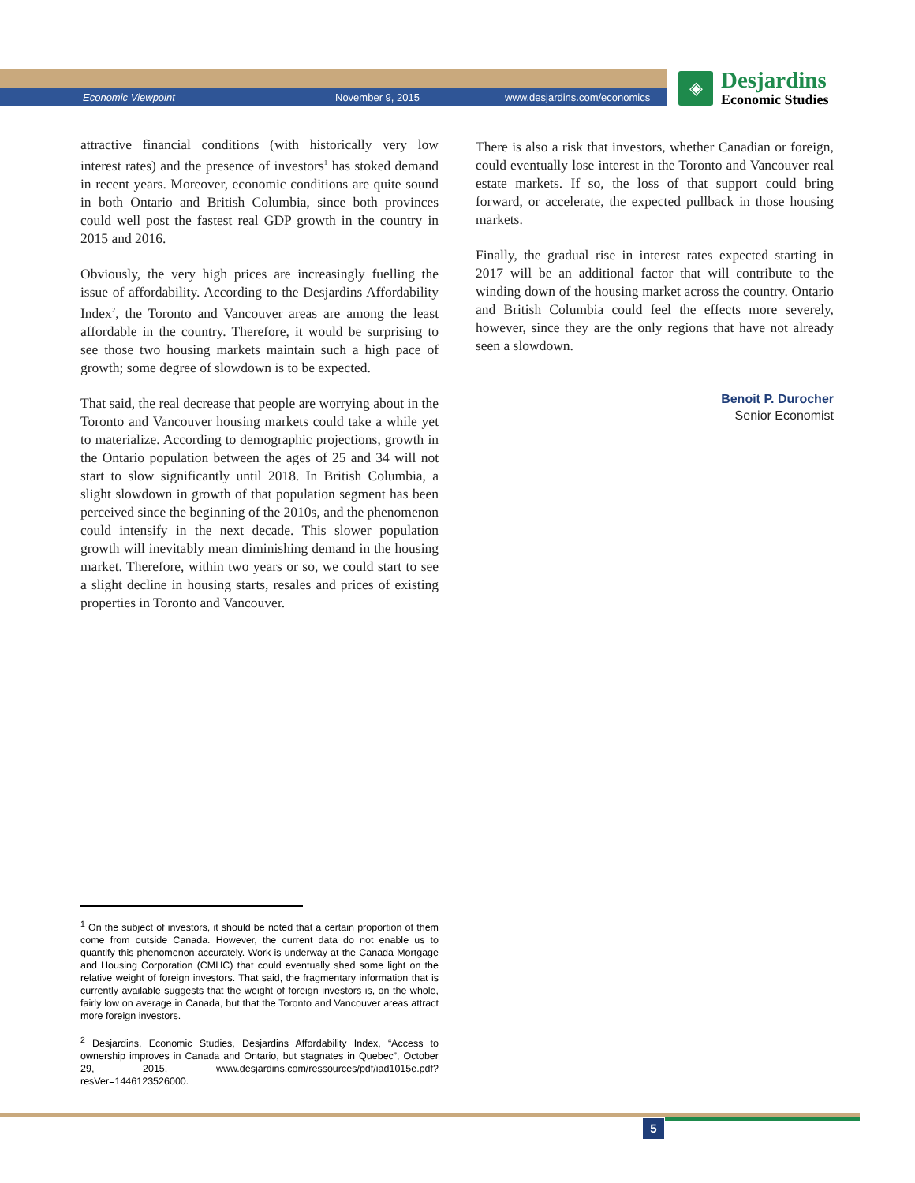Economic Viewpoint November 9, 2015 www.desjardins.com/economics
◈
Desjardins
Economic Studies
attractive financial conditions (with historically very low interest rates) and the presence of investors<sup>1</sup> has stoked demand in recent years. Moreover, economic conditions are quite sound in both Ontario and British Columbia, since both provinces could well post the fastest real GDP growth in the country in 2015 and 2016.
Obviously, the very high prices are increasingly fuelling the issue of affordability. According to the Desjardins Affordability Index<sup>2</sup>, the Toronto and Vancouver areas are among the least affordable in the country. Therefore, it would be surprising to see those two housing markets maintain such a high pace of growth; some degree of slowdown is to be expected.
That said, the real decrease that people are worrying about in the Toronto and Vancouver housing markets could take a while yet to materialize. According to demographic projections, growth in the Ontario population between the ages of 25 and 34 will not start to slow significantly until 2018. In British Columbia, a slight slowdown in growth of that population segment has been perceived since the beginning of the 2010s, and the phenomenon could intensify in the next decade. This slower population growth will inevitably mean diminishing demand in the housing market. Therefore, within two years or so, we could start to see a slight decline in housing starts, resales and prices of existing properties in Toronto and Vancouver.
There is also a risk that investors, whether Canadian or foreign, could eventually lose interest in the Toronto and Vancouver real estate markets. If so, the loss of that support could bring forward, or accelerate, the expected pullback in those housing markets.
Finally, the gradual rise in interest rates expected starting in 2017 will be an additional factor that will contribute to the winding down of the housing market across the country. Ontario and British Columbia could feel the effects more severely, however, since they are the only regions that have not already seen a slowdown.
Benoit P. Durocher
Senior Economist
<sup>1</sup> On the subject of investors, it should be noted that a certain proportion of them come from outside Canada. However, the current data do not enable us to quantify this phenomenon accurately. Work is underway at the Canada Mortgage and Housing Corporation (CMHC) that could eventually shed some light on the relative weight of foreign investors. That said, the fragmentary information that is currently available suggests that the weight of foreign investors is, on the whole, fairly low on average in Canada, but that the Toronto and Vancouver areas attract more foreign investors.
<sup>2</sup> Desjardins, Economic Studies, Desjardins Affordability Index, “Access to ownership improves in Canada and Ontario, but stagnates in Quebec”, October 29, 2015, www.desjardins.com/ressources/pdf/iad1015e.pdf?resVer=1446123526000.
5